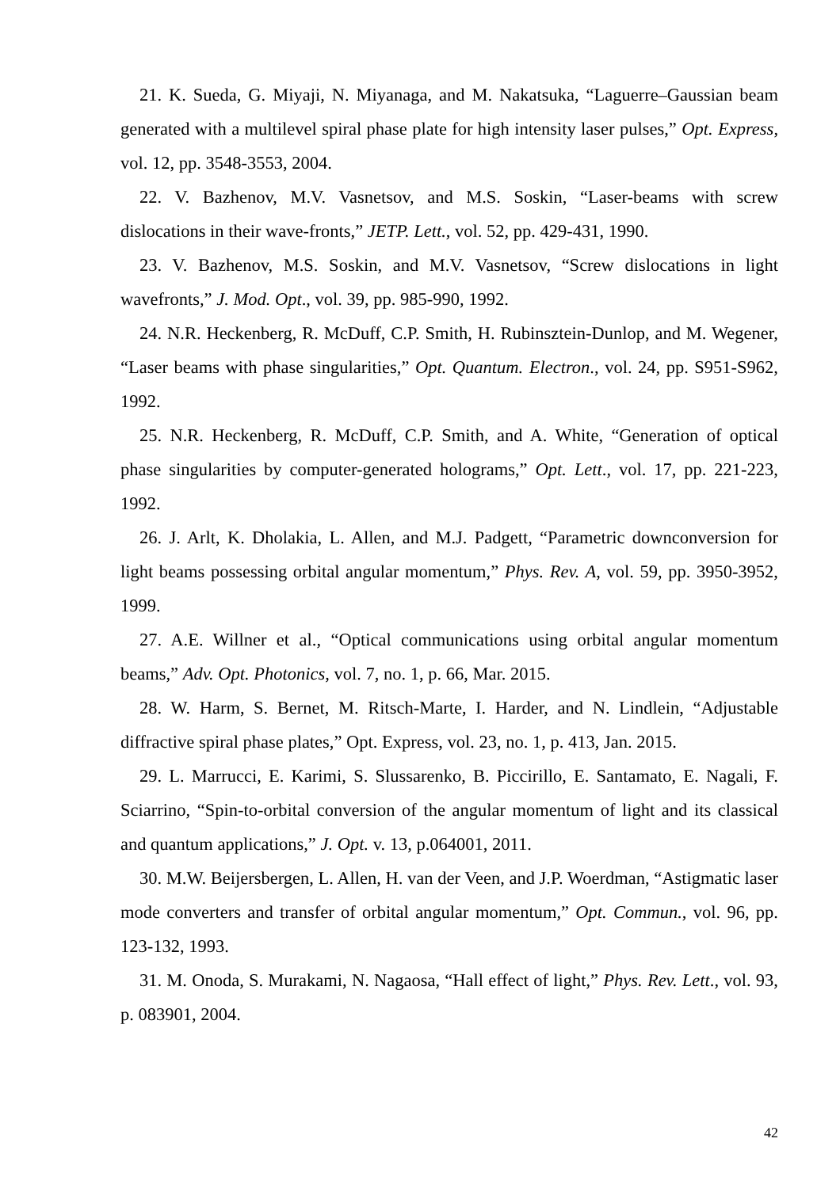21. K. Sueda, G. Miyaji, N. Miyanaga, and M. Nakatsuka, “Laguerre–Gaussian beam generated with a multilevel spiral phase plate for high intensity laser pulses,” Opt. Express, vol. 12, pp. 3548-3553, 2004.
22. V. Bazhenov, M.V. Vasnetsov, and M.S. Soskin, “Laser-beams with screw dislocations in their wave-fronts,” JETP. Lett., vol. 52, pp. 429-431, 1990.
23. V. Bazhenov, M.S. Soskin, and M.V. Vasnetsov, “Screw dislocations in light wavefronts,” J. Mod. Opt., vol. 39, pp. 985-990, 1992.
24. N.R. Heckenberg, R. McDuff, C.P. Smith, H. Rubinsztein-Dunlop, and M. Wegener, “Laser beams with phase singularities,” Opt. Quantum. Electron., vol. 24, pp. S951-S962, 1992.
25. N.R. Heckenberg, R. McDuff, C.P. Smith, and A. White, “Generation of optical phase singularities by computer-generated holograms,” Opt. Lett., vol. 17, pp. 221-223, 1992.
26. J. Arlt, K. Dholakia, L. Allen, and M.J. Padgett, “Parametric downconversion for light beams possessing orbital angular momentum,” Phys. Rev. A, vol. 59, pp. 3950-3952, 1999.
27. A.E. Willner et al., “Optical communications using orbital angular momentum beams,” Adv. Opt. Photonics, vol. 7, no. 1, p. 66, Mar. 2015.
28. W. Harm, S. Bernet, M. Ritsch-Marte, I. Harder, and N. Lindlein, “Adjustable diffractive spiral phase plates,” Opt. Express, vol. 23, no. 1, p. 413, Jan. 2015.
29. L. Marrucci, E. Karimi, S. Slussarenko, B. Piccirillo, E. Santamato, E. Nagali, F. Sciarrino, “Spin-to-orbital conversion of the angular momentum of light and its classical and quantum applications,” J. Opt. v. 13, p.064001, 2011.
30. M.W. Beijersbergen, L. Allen, H. van der Veen, and J.P. Woerdman, “Astigmatic laser mode converters and transfer of orbital angular momentum,” Opt. Commun., vol. 96, pp. 123-132, 1993.
31. M. Onoda, S. Murakami, N. Nagaosa, “Hall effect of light,” Phys. Rev. Lett., vol. 93, p. 083901, 2004.
42